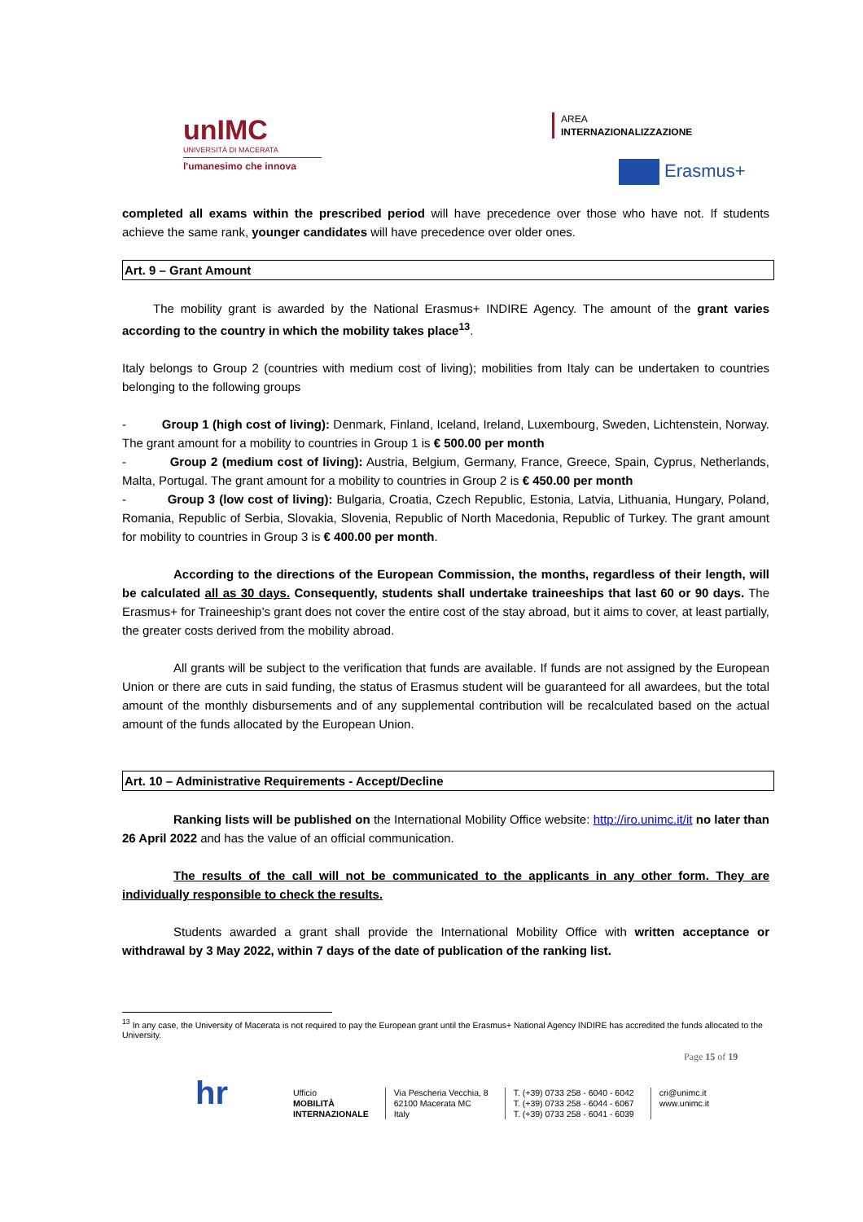unIMC
UNIVERSITÀ DI MACERATA
l'umanesimo che innova
AREA
INTERNAZIONALIZZAZIONE
Erasmus+
completed all exams within the prescribed period will have precedence over those who have not. If students achieve the same rank, younger candidates will have precedence over older ones.
Art. 9 – Grant Amount
The mobility grant is awarded by the National Erasmus+ INDIRE Agency. The amount of the grant varies according to the country in which the mobility takes place<sup>13</sup>.
Italy belongs to Group 2 (countries with medium cost of living); mobilities from Italy can be undertaken to countries belonging to the following groups
- Group 1 (high cost of living): Denmark, Finland, Iceland, Ireland, Luxembourg, Sweden, Lichtenstein, Norway. The grant amount for a mobility to countries in Group 1 is € 500.00 per month
- Group 2 (medium cost of living): Austria, Belgium, Germany, France, Greece, Spain, Cyprus, Netherlands, Malta, Portugal. The grant amount for a mobility to countries in Group 2 is € 450.00 per month
- Group 3 (low cost of living): Bulgaria, Croatia, Czech Republic, Estonia, Latvia, Lithuania, Hungary, Poland, Romania, Republic of Serbia, Slovakia, Slovenia, Republic of North Macedonia, Republic of Turkey. The grant amount for mobility to countries in Group 3 is € 400.00 per month.
According to the directions of the European Commission, the months, regardless of their length, will be calculated all as 30 days. Consequently, students shall undertake traineeships that last 60 or 90 days. The Erasmus+ for Traineeship’s grant does not cover the entire cost of the stay abroad, but it aims to cover, at least partially, the greater costs derived from the mobility abroad.
All grants will be subject to the verification that funds are available. If funds are not assigned by the European Union or there are cuts in said funding, the status of Erasmus student will be guaranteed for all awardees, but the total amount of the monthly disbursements and of any supplemental contribution will be recalculated based on the actual amount of the funds allocated by the European Union.
Art. 10 – Administrative Requirements - Accept/Decline
Ranking lists will be published on the International Mobility Office website: http://iro.unimc.it/it no later than 26 April 2022 and has the value of an official communication.
The results of the call will not be communicated to the applicants in any other form. They are individually responsible to check the results.
Students awarded a grant shall provide the International Mobility Office with written acceptance or withdrawal by 3 May 2022, within 7 days of the date of publication of the ranking list.
<sup>13</sup> In any case, the University of Macerata is not required to pay the European grant until the Erasmus+ National Agency INDIRE has accredited the funds allocated to the University.
Page 15 of 19
hr
Ufficio
MOBILITÀ
INTERNAZIONALE
Via Pescheria Vecchia, 8
62100 Macerata MC
Italy
T. (+39) 0733 258 - 6040 - 6042
T. (+39) 0733 258 - 6044 - 6067
T. (+39) 0733 258 - 6041 - 6039
cri@unimc.it
www.unimc.it